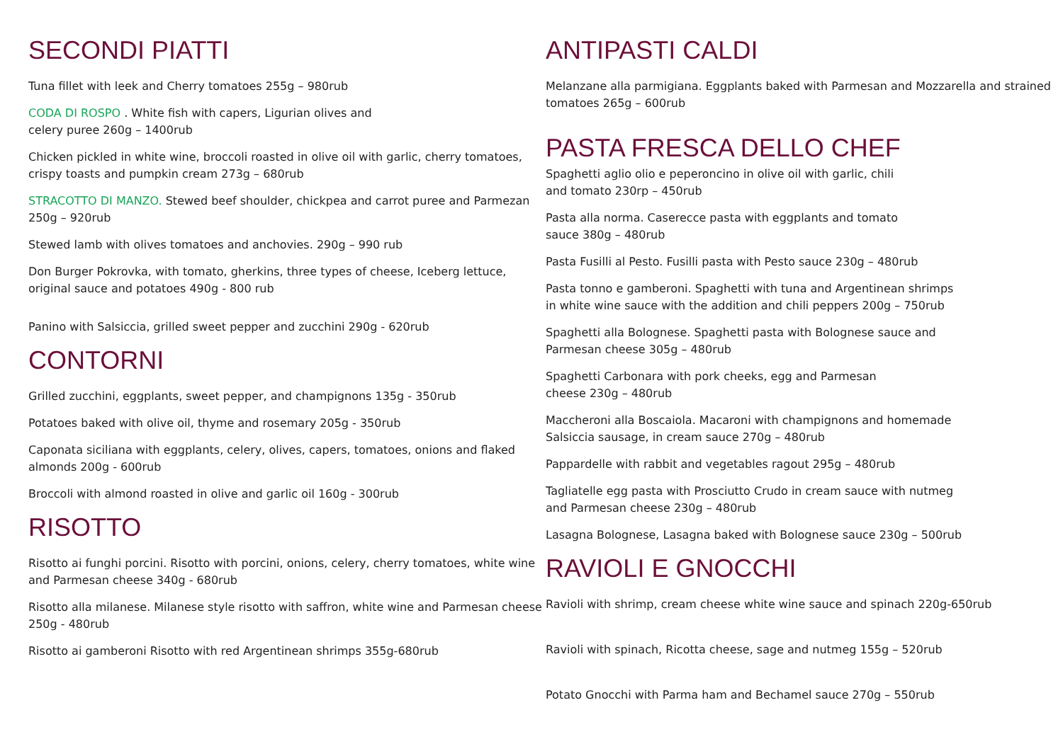SECONDI PIATTI
Tuna fillet with leek and Cherry tomatoes 255g – 980rub
CODA DI ROSPO . White fish with capers, Ligurian olives and
celery puree 260g – 1400rub
Chicken pickled in white wine, broccoli roasted in olive oil with garlic, cherry tomatoes, crispy toasts and pumpkin cream 273g – 680rub
STRACOTTO DI MANZO. Stewed beef shoulder, chickpea and carrot puree and Parmezan 250g – 920rub
Stewed lamb with olives tomatoes and anchovies. 290g – 990 rub
Don Burger Pokrovka, with tomato, gherkins, three types of cheese, Iceberg lettuce, original sauce and potatoes 490g - 800 rub
Panino with Salsiccia, grilled sweet pepper and zucchini 290g - 620rub
CONTORNI
Grilled zucchini, eggplants, sweet pepper, and champignons 135g - 350rub
Potatoes baked with olive oil, thyme and rosemary 205g - 350rub
Caponata siciliana with eggplants, celery, olives, capers, tomatoes, onions and flaked almonds 200g - 600rub
Broccoli with almond roasted in olive and garlic oil 160g - 300rub
RISOTTO
Risotto ai funghi porcini. Risotto with porcini, onions, celery, cherry tomatoes, white wine and Parmesan cheese 340g - 680rub
Risotto alla milanese. Milanese style risotto with saffron, white wine and Parmesan cheese 250g - 480rub
Risotto ai gamberoni Risotto with red Argentinean shrimps 355g-680rub
ANTIPASTI CALDI
Melanzane alla parmigiana. Eggplants baked with Parmesan and Mozzarella and strained tomatoes 265g – 600rub
PASTA FRESCA DELLO CHEF
Spaghetti aglio olio e peperoncino in olive oil with garlic, chili
and tomato 230rp – 450rub
Pasta alla norma. Caserecce pasta with eggplants and tomato
sauce 380g – 480rub
Pasta Fusilli al Pesto. Fusilli pasta with Pesto sauce 230g – 480rub
Pasta tonno e gamberoni. Spaghetti with tuna and Argentinean shrimps
in white wine sauce with the addition and chili peppers 200g – 750rub
Spaghetti alla Bolognese. Spaghetti pasta with Bolognese sauce and
Parmesan cheese 305g – 480rub
Spaghetti Carbonara with pork cheeks, egg and Parmesan
cheese 230g – 480rub
Maccheroni alla Boscaiola. Macaroni with champignons and homemade
Salsiccia sausage, in cream sauce 270g – 480rub
Pappardelle with rabbit and vegetables ragout 295g – 480rub
Tagliatelle egg pasta with Prosciutto Crudo in cream sauce with nutmeg
and Parmesan cheese 230g – 480rub
Lasagna Bolognese, Lasagna baked with Bolognese sauce 230g – 500rub
RAVIOLI E GNOCCHI
Ravioli with shrimp, cream cheese white wine sauce and spinach 220g-650rub
Ravioli with spinach, Ricotta cheese, sage and nutmeg 155g – 520rub
Potato Gnocchi with Parma ham and Bechamel sauce 270g – 550rub